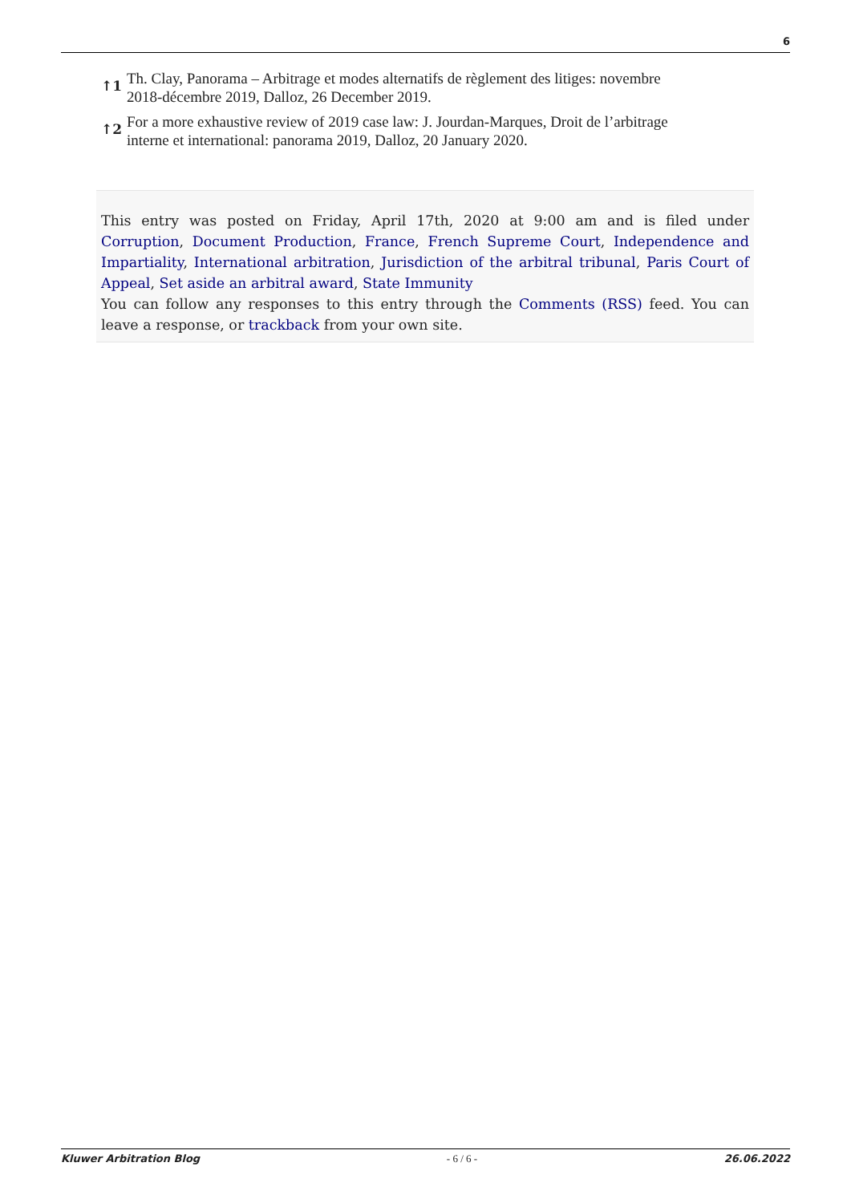6
↑1 Th. Clay, Panorama – Arbitrage et modes alternatifs de règlement des litiges: novembre 2018-décembre 2019, Dalloz, 26 December 2019.
↑2 For a more exhaustive review of 2019 case law: J. Jourdan-Marques, Droit de l’arbitrage interne et international: panorama 2019, Dalloz, 20 January 2020.
This entry was posted on Friday, April 17th, 2020 at 9:00 am and is filed under Corruption, Document Production, France, French Supreme Court, Independence and Impartiality, International arbitration, Jurisdiction of the arbitral tribunal, Paris Court of Appeal, Set aside an arbitral award, State Immunity
You can follow any responses to this entry through the Comments (RSS) feed. You can leave a response, or trackback from your own site.
Kluwer Arbitration Blog - 6 / 6 - 26.06.2022